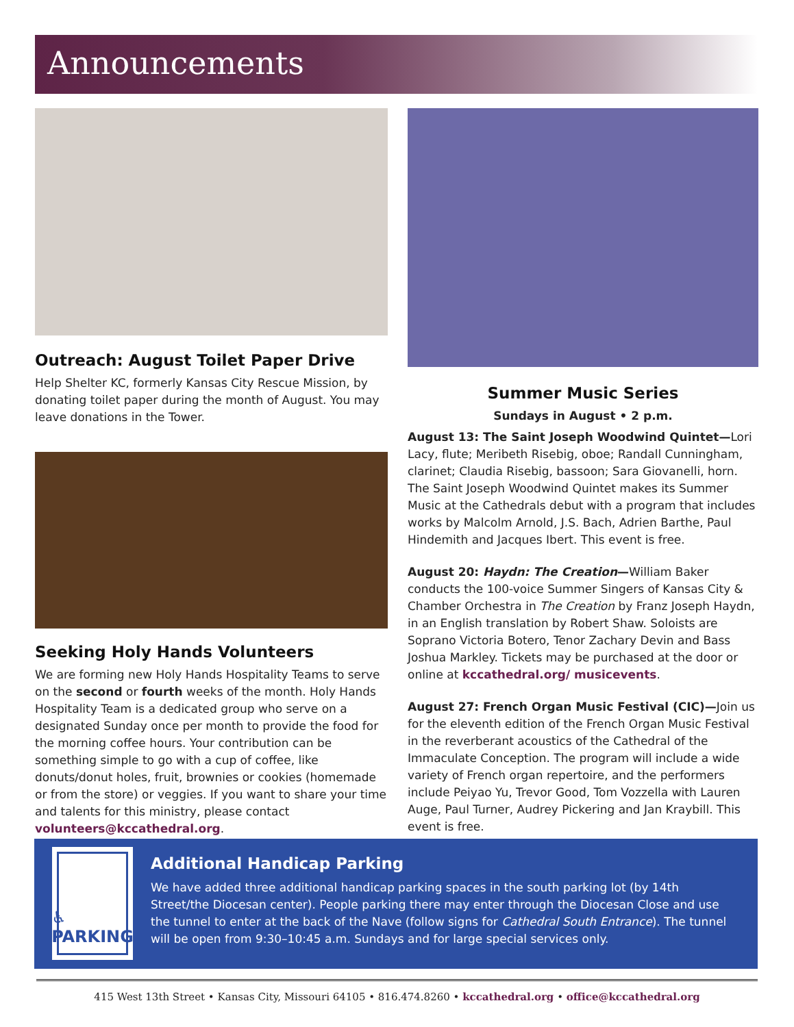Announcements
Outreach: August Toilet Paper Drive
Help Shelter KC, formerly Kansas City Rescue Mission, by donating toilet paper during the month of August. You may leave donations in the Tower.
Seeking Holy Hands Volunteers
We are forming new Holy Hands Hospitality Teams to serve on the second or fourth weeks of the month. Holy Hands Hospitality Team is a dedicated group who serve on a designated Sunday once per month to provide the food for the morning coffee hours. Your contribution can be something simple to go with a cup of coffee, like donuts/donut holes, fruit, brownies or cookies (homemade or from the store) or veggies. If you want to share your time and talents for this ministry, please contact volunteers@kccathedral.org.
Summer Music Series
Sundays in August • 2 p.m.
August 13: The Saint Joseph Woodwind Quintet—Lori Lacy, flute; Meribeth Risebig, oboe; Randall Cunningham, clarinet; Claudia Risebig, bassoon; Sara Giovanelli, horn. The Saint Joseph Woodwind Quintet makes its Summer Music at the Cathedrals debut with a program that includes works by Malcolm Arnold, J.S. Bach, Adrien Barthe, Paul Hindemith and Jacques Ibert. This event is free.
August 20: Haydn: The Creation—William Baker conducts the 100-voice Summer Singers of Kansas City & Chamber Orchestra in The Creation by Franz Joseph Haydn, in an English translation by Robert Shaw. Soloists are Soprano Victoria Botero, Tenor Zachary Devin and Bass Joshua Markley. Tickets may be purchased at the door or online at kccathedral.org/ musicevents.
August 27: French Organ Music Festival (CIC)—Join us for the eleventh edition of the French Organ Music Festival in the reverberant acoustics of the Cathedral of the Immaculate Conception. The program will include a wide variety of French organ repertoire, and the performers include Peiyao Yu, Trevor Good, Tom Vozzella with Lauren Auge, Paul Turner, Audrey Pickering and Jan Kraybill. This event is free.
♿
PARKING
Additional Handicap Parking
We have added three additional handicap parking spaces in the south parking lot (by 14th Street/the Diocesan center). People parking there may enter through the Diocesan Close and use the tunnel to enter at the back of the Nave (follow signs for Cathedral South Entrance). The tunnel will be open from 9:30–10:45 a.m. Sundays and for large special services only.
415 West 13th Street • Kansas City, Missouri 64105 • 816.474.8260 • kccathedral.org • office@kccathedral.org